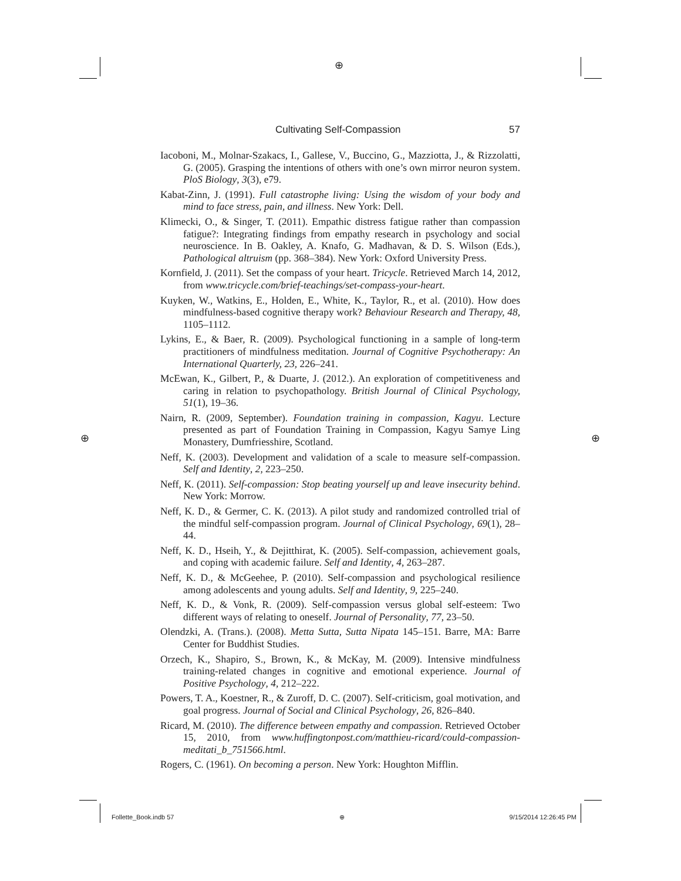⊕
⊕ ⊕
Cultivating Self-Compassion 57
Iacoboni, M., Molnar-Szakacs, I., Gallese, V., Buccino, G., Mazziotta, J., & Rizzolatti, G. (2005). Grasping the intentions of others with one’s own mirror neuron system. PloS Biology, 3(3), e79.
Kabat-Zinn, J. (1991). Full catastrophe living: Using the wisdom of your body and mind to face stress, pain, and illness. New York: Dell.
Klimecki, O., & Singer, T. (2011). Empathic distress fatigue rather than compassion fatigue?: Integrating findings from empathy research in psychology and social neuroscience. In B. Oakley, A. Knafo, G. Madhavan, & D. S. Wilson (Eds.), Pathological altruism (pp. 368–384). New York: Oxford University Press.
Kornfield, J. (2011). Set the compass of your heart. Tricycle. Retrieved March 14, 2012, from www.tricycle.com/brief-teachings/set-compass-your-heart.
Kuyken, W., Watkins, E., Holden, E., White, K., Taylor, R., et al. (2010). How does mindfulness-based cognitive therapy work? Behaviour Research and Therapy, 48, 1105–1112.
Lykins, E., & Baer, R. (2009). Psychological functioning in a sample of long-term practitioners of mindfulness meditation. Journal of Cognitive Psychotherapy: An International Quarterly, 23, 226–241.
McEwan, K., Gilbert, P., & Duarte, J. (2012.). An exploration of competitiveness and caring in relation to psychopathology. British Journal of Clinical Psychology, 51(1), 19–36.
Nairn, R. (2009, September). Foundation training in compassion, Kagyu. Lecture presented as part of Foundation Training in Compassion, Kagyu Samye Ling Monastery, Dumfriesshire, Scotland.
Neff, K. (2003). Development and validation of a scale to measure self-compassion. Self and Identity, 2, 223–250.
Neff, K. (2011). Self-compassion: Stop beating yourself up and leave insecurity behind. New York: Morrow.
Neff, K. D., & Germer, C. K. (2013). A pilot study and randomized controlled trial of the mindful self-compassion program. Journal of Clinical Psychology, 69(1), 28–44.
Neff, K. D., Hseih, Y., & Dejitthirat, K. (2005). Self-compassion, achievement goals, and coping with academic failure. Self and Identity, 4, 263–287.
Neff, K. D., & McGeehee, P. (2010). Self-compassion and psychological resilience among adolescents and young adults. Self and Identity, 9, 225–240.
Neff, K. D., & Vonk, R. (2009). Self-compassion versus global self-esteem: Two different ways of relating to oneself. Journal of Personality, 77, 23–50.
Olendzki, A. (Trans.). (2008). Metta Sutta, Sutta Nipata 145–151. Barre, MA: Barre Center for Buddhist Studies.
Orzech, K., Shapiro, S., Brown, K., & McKay, M. (2009). Intensive mindfulness training-related changes in cognitive and emotional experience. Journal of Positive Psychology, 4, 212–222.
Powers, T. A., Koestner, R., & Zuroff, D. C. (2007). Self-criticism, goal motivation, and goal progress. Journal of Social and Clinical Psychology, 26, 826–840.
Ricard, M. (2010). The difference between empathy and compassion. Retrieved October 15, 2010, from www.huffingtonpost.com/matthieu-ricard/could-compassion-meditati_b_751566.html.
Rogers, C. (1961). On becoming a person. New York: Houghton Mifflin.
Follette_Book.indb 57 ⊕ 9/15/2014 12:26:45 PM